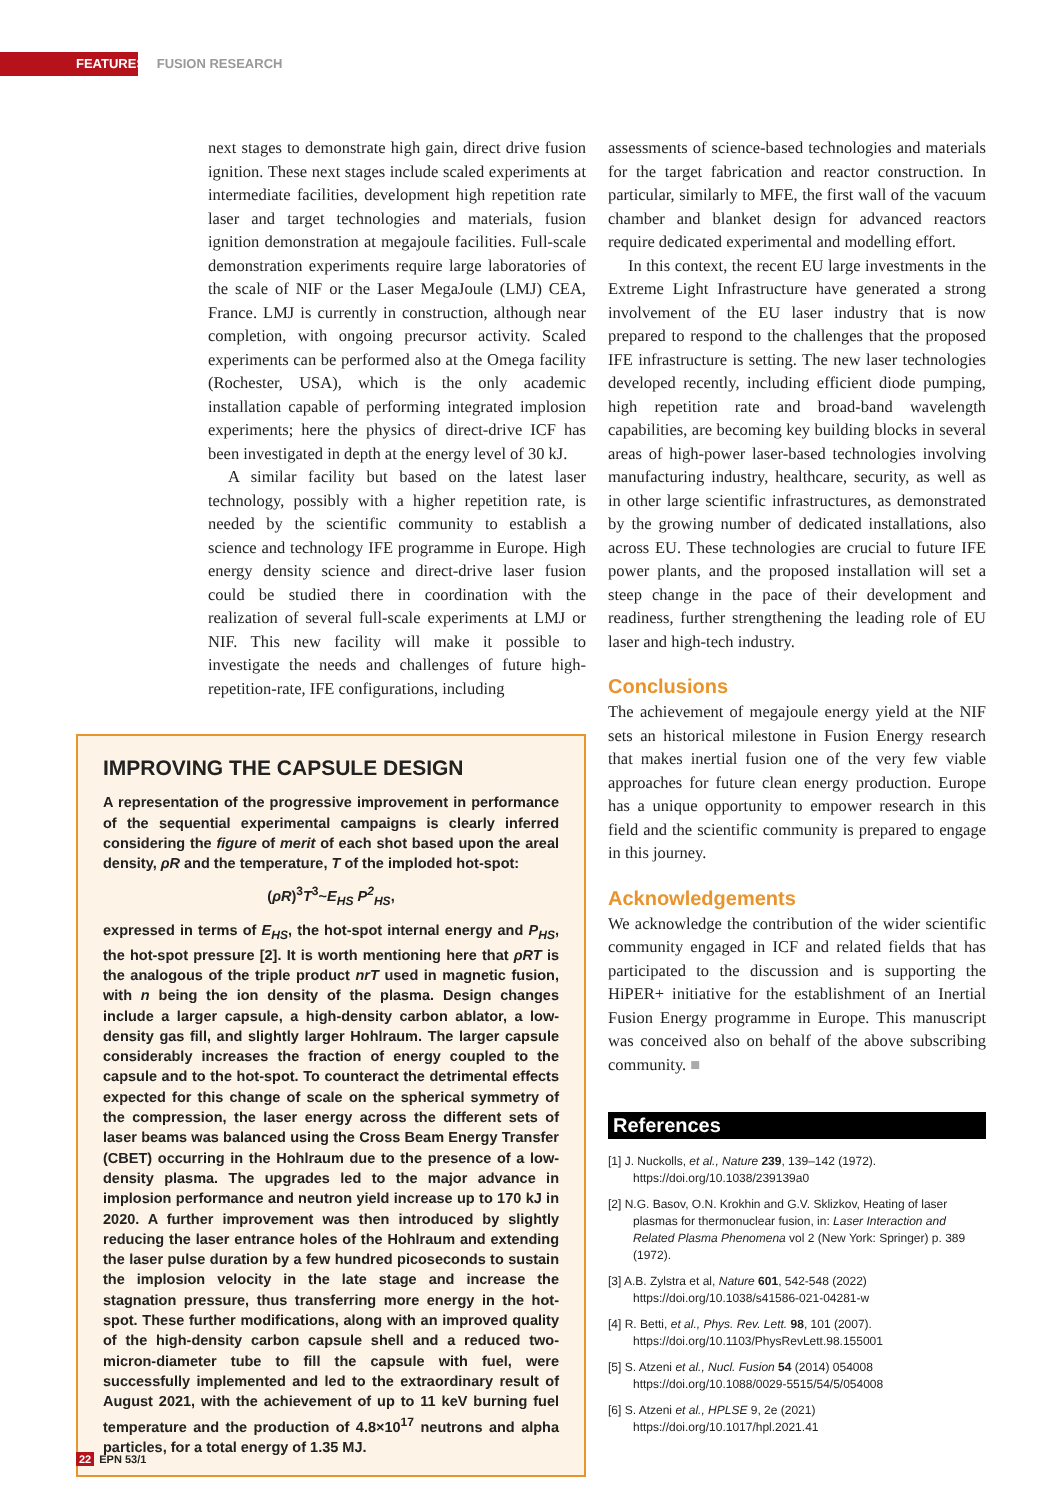FEATURES FUSION RESEARCH
next stages to demonstrate high gain, direct drive fusion ignition. These next stages include scaled experiments at intermediate facilities, development high repetition rate laser and target technologies and materials, fusion ignition demonstration at megajoule facilities. Full-scale demonstration experiments require large laboratories of the scale of NIF or the Laser MegaJoule (LMJ) CEA, France. LMJ is currently in construction, although near completion, with ongoing precursor activity. Scaled experiments can be performed also at the Omega facility (Rochester, USA), which is the only academic installation capable of performing integrated implosion experiments; here the physics of direct-drive ICF has been investigated in depth at the energy level of 30 kJ.
A similar facility but based on the latest laser technology, possibly with a higher repetition rate, is needed by the scientific community to establish a science and technology IFE programme in Europe. High energy density science and direct-drive laser fusion could be studied there in coordination with the realization of several full-scale experiments at LMJ or NIF. This new facility will make it possible to investigate the needs and challenges of future high-repetition-rate, IFE configurations, including
IMPROVING THE CAPSULE DESIGN
A representation of the progressive improvement in performance of the sequential experimental campaigns is clearly inferred considering the figure of merit of each shot based upon the areal density, ρR and the temperature, T of the imploded hot-spot:
(ρR)<sup>3</sup>T<sup>3</sup>~E<sub>HS</sub> P<sup>2</sup><sub>HS</sub>,
expressed in terms of E<sub>HS</sub>, the hot-spot internal energy and P<sub>HS</sub>, the hot-spot pressure [2]. It is worth mentioning here that ρRT is the analogous of the triple product nrT used in magnetic fusion, with n being the ion density of the plasma. Design changes include a larger capsule, a high-density carbon ablator, a low-density gas fill, and slightly larger Hohlraum. The larger capsule considerably increases the fraction of energy coupled to the capsule and to the hot-spot. To counteract the detrimental effects expected for this change of scale on the spherical symmetry of the compression, the laser energy across the different sets of laser beams was balanced using the Cross Beam Energy Transfer (CBET) occurring in the Hohlraum due to the presence of a low-density plasma. The upgrades led to the major advance in implosion performance and neutron yield increase up to 170 kJ in 2020. A further improvement was then introduced by slightly reducing the laser entrance holes of the Hohlraum and extending the laser pulse duration by a few hundred picoseconds to sustain the implosion velocity in the late stage and increase the stagnation pressure, thus transferring more energy in the hot-spot. These further modifications, along with an improved quality of the high-density carbon capsule shell and a reduced two-micron-diameter tube to fill the capsule with fuel, were successfully implemented and led to the extraordinary result of August 2021, with the achievement of up to 11 keV burning fuel temperature and the production of 4.8×10<sup>17</sup> neutrons and alpha particles, for a total energy of 1.35 MJ.
assessments of science-based technologies and materials for the target fabrication and reactor construction. In particular, similarly to MFE, the first wall of the vacuum chamber and blanket design for advanced reactors require dedicated experimental and modelling effort.
In this context, the recent EU large investments in the Extreme Light Infrastructure have generated a strong involvement of the EU laser industry that is now prepared to respond to the challenges that the proposed IFE infrastructure is setting. The new laser technologies developed recently, including efficient diode pumping, high repetition rate and broad-band wavelength capabilities, are becoming key building blocks in several areas of high-power laser-based technologies involving manufacturing industry, healthcare, security, as well as in other large scientific infrastructures, as demonstrated by the growing number of dedicated installations, also across EU. These technologies are crucial to future IFE power plants, and the proposed installation will set a steep change in the pace of their development and readiness, further strengthening the leading role of EU laser and high-tech industry.
Conclusions
The achievement of megajoule energy yield at the NIF sets an historical milestone in Fusion Energy research that makes inertial fusion one of the very few viable approaches for future clean energy production. Europe has a unique opportunity to empower research in this field and the scientific community is prepared to engage in this journey.
Acknowledgements
We acknowledge the contribution of the wider scientific community engaged in ICF and related fields that has participated to the discussion and is supporting the HiPER+ initiative for the establishment of an Inertial Fusion Energy programme in Europe. This manuscript was conceived also on behalf of the above subscribing community. ■
References
[1] J. Nuckolls, et al., Nature 239, 139–142 (1972).
https://doi.org/10.1038/239139a0
[2] N.G. Basov, O.N. Krokhin and G.V. Sklizkov, Heating of laser plasmas for thermonuclear fusion, in: Laser Interaction and Related Plasma Phenomena vol 2 (New York: Springer) p. 389 (1972).
[3] A.B. Zylstra et al, Nature 601, 542-548 (2022)
https://doi.org/10.1038/s41586-021-04281-w
[4] R. Betti, et al., Phys. Rev. Lett. 98, 101 (2007).
https://doi.org/10.1103/PhysRevLett.98.155001
[5] S. Atzeni et al., Nucl. Fusion 54 (2014) 054008
https://doi.org/10.1088/0029-5515/54/5/054008
[6] S. Atzeni et al., HPLSE 9, 2e (2021)
https://doi.org/10.1017/hpl.2021.41
22 EPN 53/1